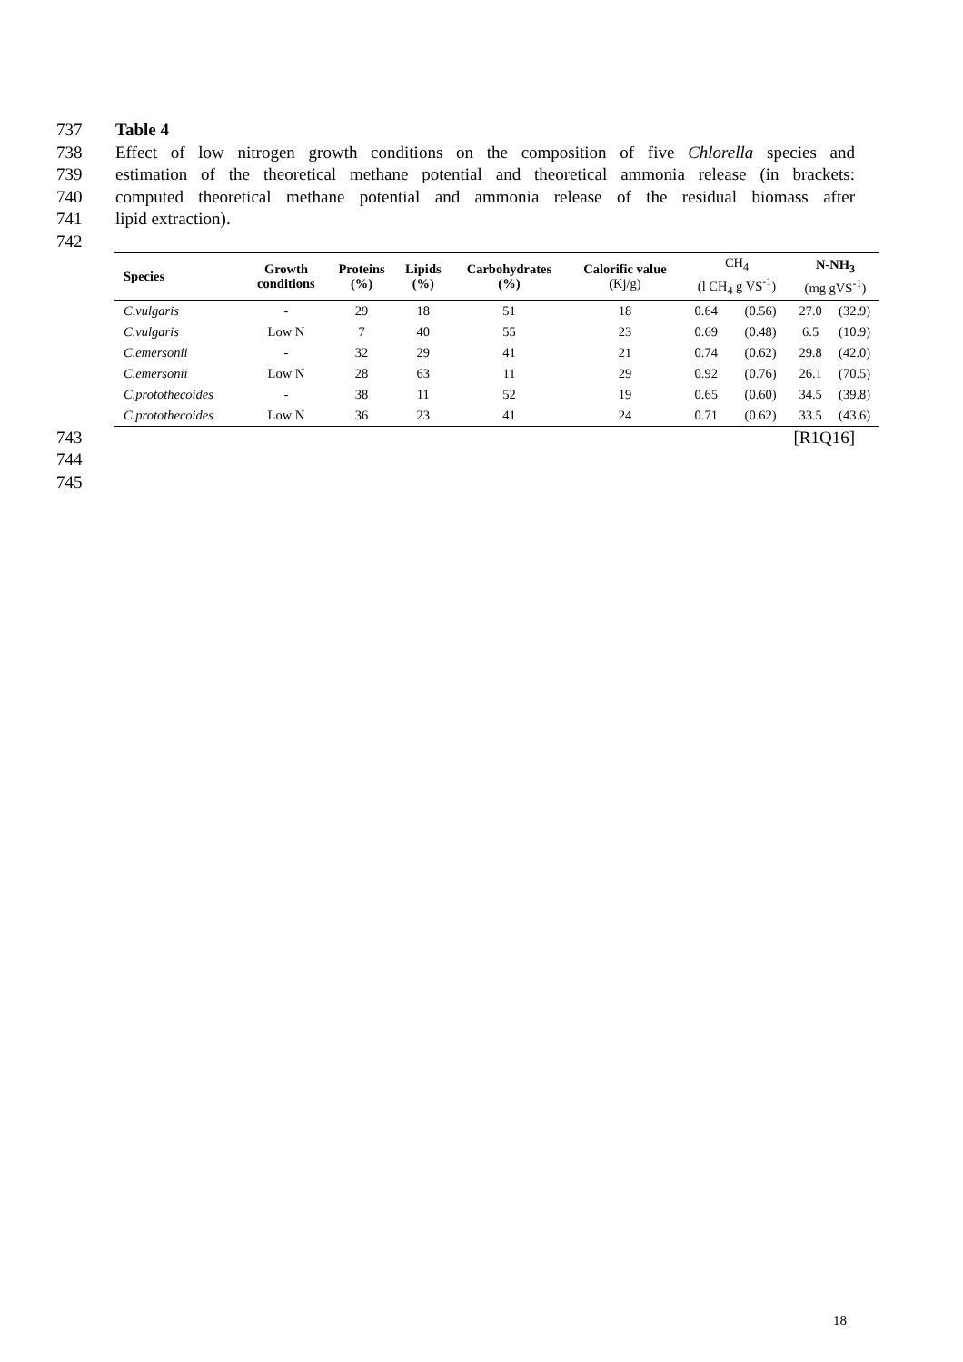737
Table 4
738
Effect of low nitrogen growth conditions on the composition of five Chlorella species and
739
estimation of the theoretical methane potential and theoretical ammonia release (in brackets:
740
computed theoretical methane potential and ammonia release of the residual biomass after
741
lipid extraction).
742
| Species | Growth conditions | Proteins (%) | Lipids (%) | Carbohydrates (%) | Calorific value ( Kj/g) | CH<sub>4</sub> (l CH<sub>4</sub> g VS<sup>-1</sup>) | | N-NH<sub>3</sub> (mg gVS<sup>-1</sup>) | |
| --- | --- | --- | --- | --- | --- | --- | --- | --- | --- |
| C.vulgaris | - | 29 | 18 | 51 | 18 | 0.64 | (0.56) | 27.0 | (32.9) |
| C.vulgaris | Low N | 7 | 40 | 55 | 23 | 0.69 | (0.48) | 6.5 | (10.9) |
| C.emersonii | - | 32 | 29 | 41 | 21 | 0.74 | (0.62) | 29.8 | (42.0) |
| C.emersonii | Low N | 28 | 63 | 11 | 29 | 0.92 | (0.76) | 26.1 | (70.5) |
| C.protothecoides | - | 38 | 11 | 52 | 19 | 0.65 | (0.60) | 34.5 | (39.8) |
| C.protothecoides | Low N | 36 | 23 | 41 | 24 | 0.71 | (0.62) | 33.5 | (43.6) |
743
[R1Q16]
744 745
18